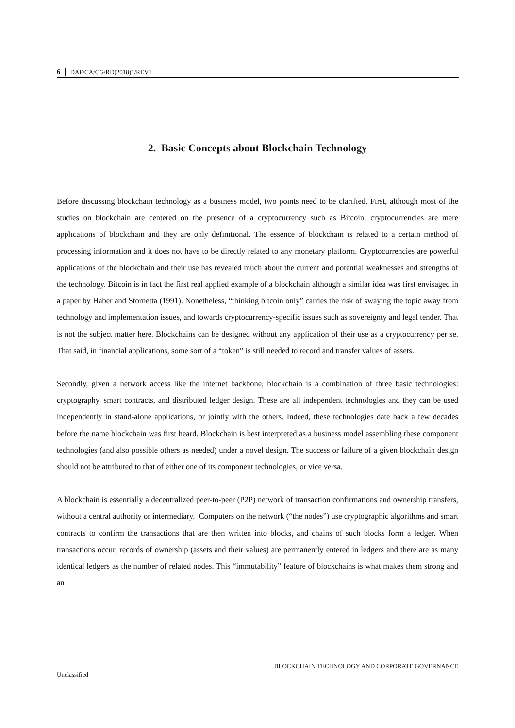6 DAF/CA/CG/RD(2018)1/REV1
2. Basic Concepts about Blockchain Technology
Before discussing blockchain technology as a business model, two points need to be clarified. First, although most of the studies on blockchain are centered on the presence of a cryptocurrency such as Bitcoin; cryptocurrencies are mere applications of blockchain and they are only definitional. The essence of blockchain is related to a certain method of processing information and it does not have to be directly related to any monetary platform. Cryptocurrencies are powerful applications of the blockchain and their use has revealed much about the current and potential weaknesses and strengths of the technology. Bitcoin is in fact the first real applied example of a blockchain although a similar idea was first envisaged in a paper by Haber and Stornetta (1991). Nonetheless, “thinking bitcoin only” carries the risk of swaying the topic away from technology and implementation issues, and towards cryptocurrency-specific issues such as sovereignty and legal tender. That is not the subject matter here. Blockchains can be designed without any application of their use as a cryptocurrency per se. That said, in financial applications, some sort of a “token” is still needed to record and transfer values of assets.
Secondly, given a network access like the internet backbone, blockchain is a combination of three basic technologies: cryptography, smart contracts, and distributed ledger design. These are all independent technologies and they can be used independently in stand-alone applications, or jointly with the others. Indeed, these technologies date back a few decades before the name blockchain was first heard. Blockchain is best interpreted as a business model assembling these component technologies (and also possible others as needed) under a novel design. The success or failure of a given blockchain design should not be attributed to that of either one of its component technologies, or vice versa.
A blockchain is essentially a decentralized peer-to-peer (P2P) network of transaction confirmations and ownership transfers, without a central authority or intermediary. Computers on the network (“the nodes”) use cryptographic algorithms and smart contracts to confirm the transactions that are then written into blocks, and chains of such blocks form a ledger. When transactions occur, records of ownership (assets and their values) are permanently entered in ledgers and there are as many identical ledgers as the number of related nodes. This “immutability” feature of blockchains is what makes them strong and an
BLOCKCHAIN TECHNOLOGY AND CORPORATE GOVERNANCE
Unclassified